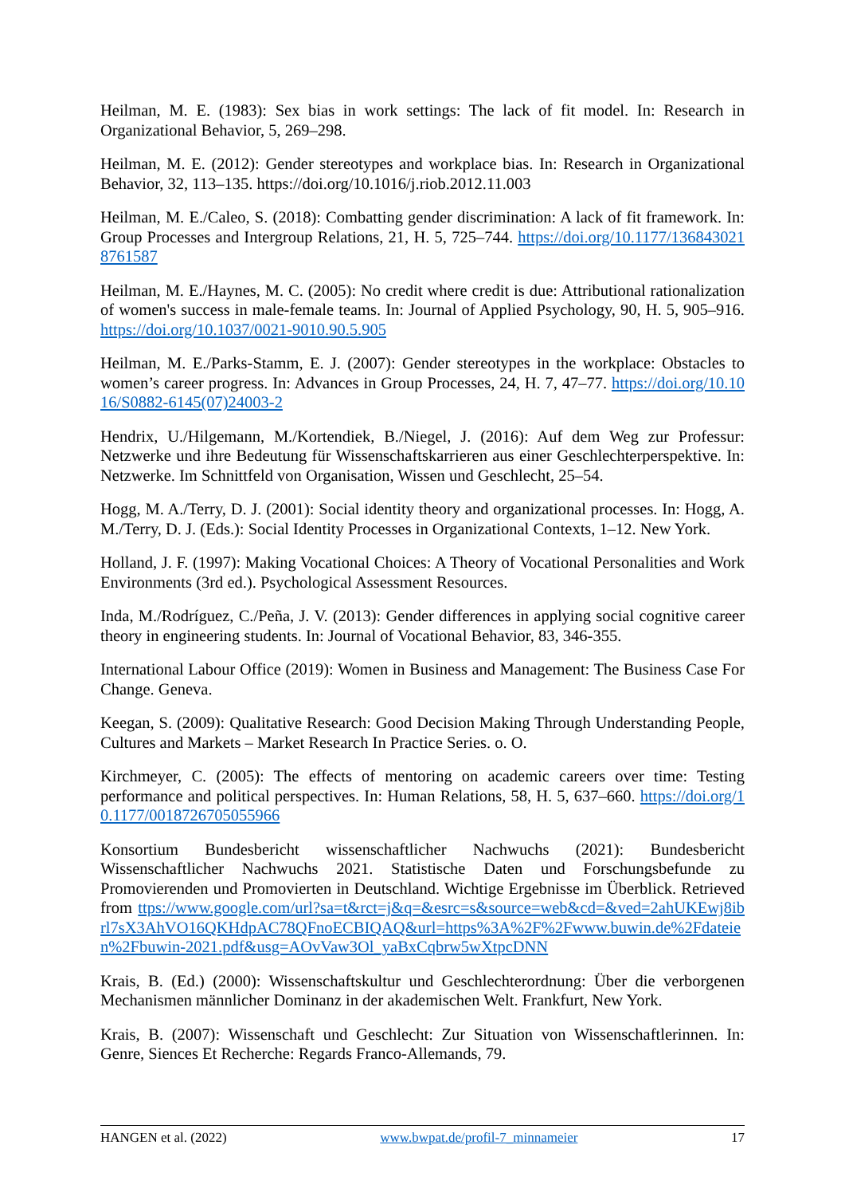Heilman, M. E. (1983): Sex bias in work settings: The lack of fit model. In: Research in Organizational Behavior, 5, 269–298.
Heilman, M. E. (2012): Gender stereotypes and workplace bias. In: Research in Organizational Behavior, 32, 113–135. https://doi.org/10.1016/j.riob.2012.11.003
Heilman, M. E./Caleo, S. (2018): Combatting gender discrimination: A lack of fit framework. In: Group Processes and Intergroup Relations, 21, H. 5, 725–744. https://doi.org/10.1177/1368430218761587
Heilman, M. E./Haynes, M. C. (2005): No credit where credit is due: Attributional rationalization of women's success in male-female teams. In: Journal of Applied Psychology, 90, H. 5, 905–916. https://doi.org/10.1037/0021-9010.90.5.905
Heilman, M. E./Parks-Stamm, E. J. (2007): Gender stereotypes in the workplace: Obstacles to women’s career progress. In: Advances in Group Processes, 24, H. 7, 47–77. https://doi.org/10.1016/S0882-6145(07)24003-2
Hendrix, U./Hilgemann, M./Kortendiek, B./Niegel, J. (2016): Auf dem Weg zur Professur: Netzwerke und ihre Bedeutung für Wissenschaftskarrieren aus einer Geschlechterperspektive. In: Netzwerke. Im Schnittfeld von Organisation, Wissen und Geschlecht, 25–54.
Hogg, M. A./Terry, D. J. (2001): Social identity theory and organizational processes. In: Hogg, A. M./Terry, D. J. (Eds.): Social Identity Processes in Organizational Contexts, 1–12. New York.
Holland, J. F. (1997): Making Vocational Choices: A Theory of Vocational Personalities and Work Environments (3rd ed.). Psychological Assessment Resources.
Inda, M./Rodríguez, C./Peña, J. V. (2013): Gender differences in applying social cognitive career theory in engineering students. In: Journal of Vocational Behavior, 83, 346-355.
International Labour Office (2019): Women in Business and Management: The Business Case For Change. Geneva.
Keegan, S. (2009): Qualitative Research: Good Decision Making Through Understanding People, Cultures and Markets – Market Research In Practice Series. o. O.
Kirchmeyer, C. (2005): The effects of mentoring on academic careers over time: Testing performance and political perspectives. In: Human Relations, 58, H. 5, 637–660. https://doi.org/10.1177/0018726705055966
Konsortium Bundesbericht wissenschaftlicher Nachwuchs (2021): Bundesbericht Wissenschaftlicher Nachwuchs 2021. Statistische Daten und Forschungsbefunde zu Promovierenden und Promovierten in Deutschland. Wichtige Ergebnisse im Überblick. Retrieved from ttps://www.google.com/url?sa=t&rct=j&q=&esrc=s&source=web&cd=&ved=2ahUKEwj8ibrl7sX3AhVO16QKHdpAC78QFnoECBIQAQ&url=https%3A%2F%2Fwww.buwin.de%2Fdateien%2Fbuwin-2021.pdf&usg=AOvVaw3Ol_yaBxCqbrw5wXtpcDNN
Krais, B. (Ed.) (2000): Wissenschaftskultur und Geschlechterordnung: Über die verborgenen Mechanismen männlicher Dominanz in der akademischen Welt. Frankfurt, New York.
Krais, B. (2007): Wissenschaft und Geschlecht: Zur Situation von Wissenschaftlerinnen. In: Genre, Siences Et Recherche: Regards Franco-Allemands, 79.
HANGEN et al. (2022) www.bwpat.de/profil-7_minnameier 17